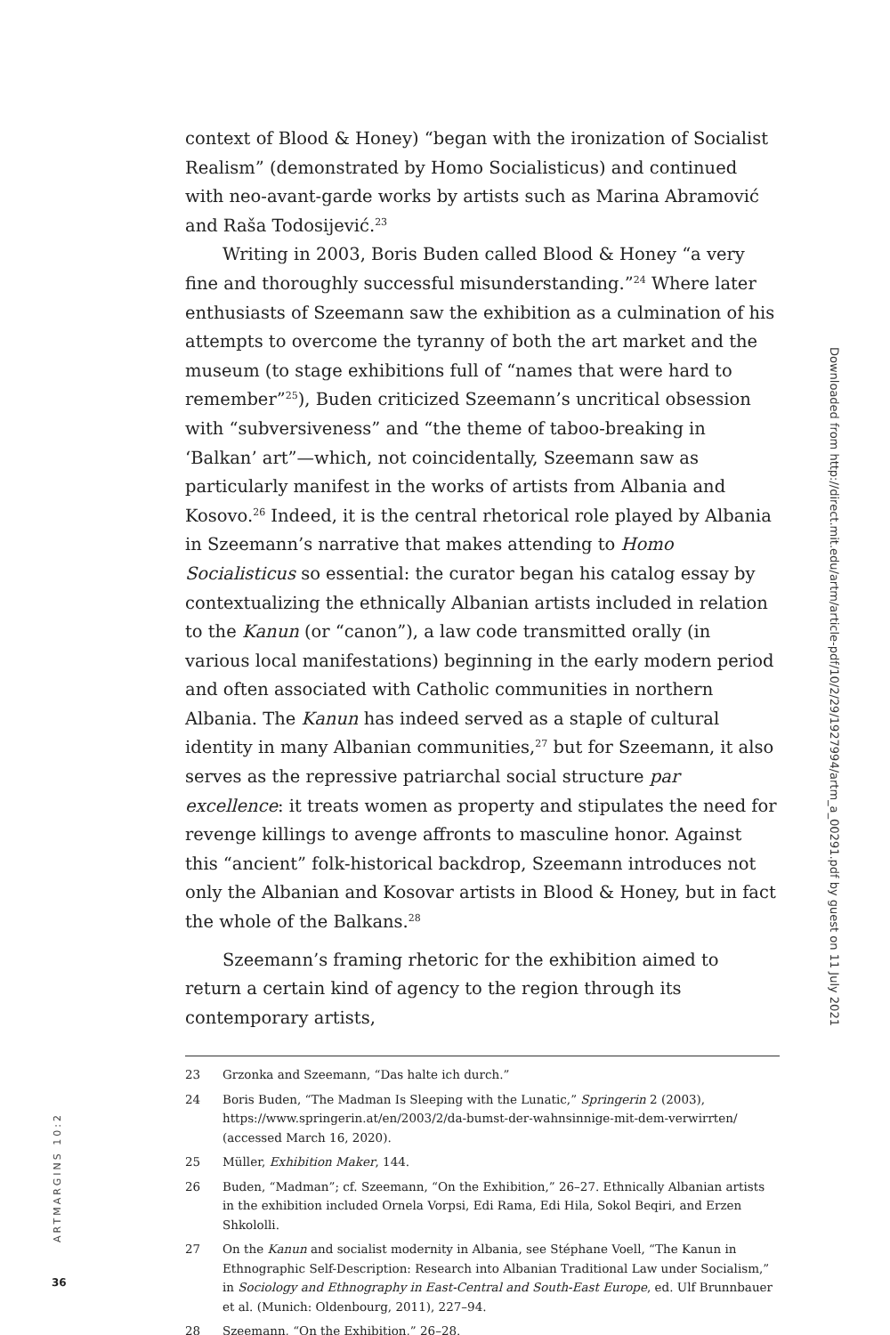context of Blood & Honey) “began with the ironization of Socialist Realism” (demonstrated by Homo Socialisticus) and continued with neo-avant-garde works by artists such as Marina Abramović and Raša Todosijević.<sup>23</sup>
Writing in 2003, Boris Buden called Blood & Honey “a very fine and thoroughly successful misunderstanding.”<sup>24</sup> Where later enthusiasts of Szeemann saw the exhibition as a culmination of his attempts to overcome the tyranny of both the art market and the museum (to stage exhibitions full of “names that were hard to remember”<sup>25</sup>), Buden criticized Szeemann’s uncritical obsession with “subversiveness” and “the theme of taboo-breaking in ‘Balkan’ art”—which, not coincidentally, Szeemann saw as particularly manifest in the works of artists from Albania and Kosovo.<sup>26</sup> Indeed, it is the central rhetorical role played by Albania in Szeemann’s narrative that makes attending to Homo Socialisticus so essential: the curator began his catalog essay by contextualizing the ethnically Albanian artists included in relation to the Kanun (or “canon”), a law code transmitted orally (in various local manifestations) beginning in the early modern period and often associated with Catholic communities in northern Albania. The Kanun has indeed served as a staple of cultural identity in many Albanian communities,<sup>27</sup> but for Szeemann, it also serves as the repressive patriarchal social structure par excellence: it treats women as property and stipulates the need for revenge killings to avenge affronts to masculine honor. Against this “ancient” folk-historical backdrop, Szeemann introduces not only the Albanian and Kosovar artists in Blood & Honey, but in fact the whole of the Balkans.<sup>28</sup>
Szeemann’s framing rhetoric for the exhibition aimed to return a certain kind of agency to the region through its contemporary artists,
23 Grzonka and Szeemann, “Das halte ich durch.”
24 Boris Buden, “The Madman Is Sleeping with the Lunatic,” Springerin 2 (2003), https://www.springerin.at/en/2003/2/da-bumst-der-wahnsinnige-mit-dem-verwirrten/ (accessed March 16, 2020).
25 Müller, Exhibition Maker, 144.
26 Buden, “Madman”; cf. Szeemann, “On the Exhibition,” 26–27. Ethnically Albanian artists in the exhibition included Ornela Vorpsi, Edi Rama, Edi Hila, Sokol Beqiri, and Erzen Shkololli.
27 On the Kanun and socialist modernity in Albania, see Stéphane Voell, “The Kanun in Ethnographic Self-Description: Research into Albanian Traditional Law under Socialism,” in Sociology and Ethnography in East-Central and South-East Europe, ed. Ulf Brunnbauer et al. (Munich: Oldenbourg, 2011), 227–94.
28 Szeemann, “On the Exhibition,” 26–28.
Downloaded from http://direct.mit.edu/artm/article-pdf/10/2/29/1927994/artm_a_00291.pdf by guest on 11 July 2021
ARTMARGINS 10:2
36